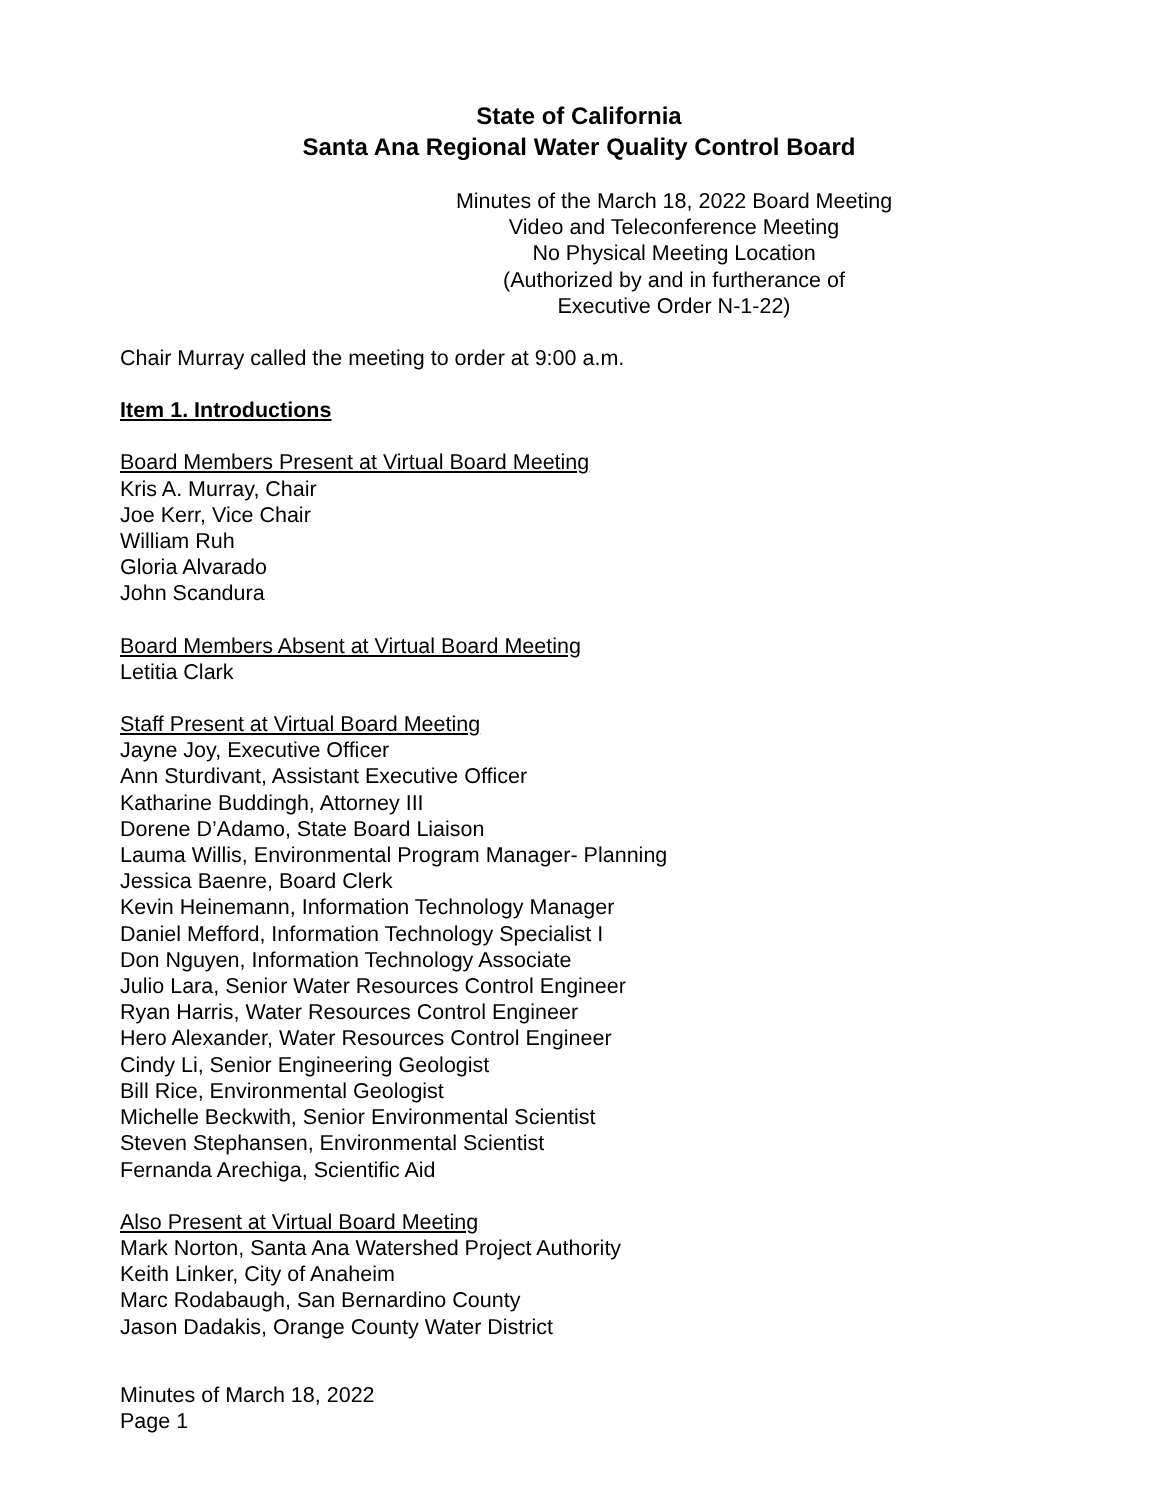State of California
Santa Ana Regional Water Quality Control Board
Minutes of the March 18, 2022 Board Meeting
Video and Teleconference Meeting
No Physical Meeting Location
(Authorized by and in furtherance of
Executive Order N-1-22)
Chair Murray called the meeting to order at 9:00 a.m.
Item 1. Introductions
Board Members Present at Virtual Board Meeting
Kris A. Murray, Chair
Joe Kerr, Vice Chair
William Ruh
Gloria Alvarado
John Scandura
Board Members Absent at Virtual Board Meeting
Letitia Clark
Staff Present at Virtual Board Meeting
Jayne Joy, Executive Officer
Ann Sturdivant, Assistant Executive Officer
Katharine Buddingh, Attorney III
Dorene D’Adamo, State Board Liaison
Lauma Willis, Environmental Program Manager- Planning
Jessica Baenre, Board Clerk
Kevin Heinemann, Information Technology Manager
Daniel Mefford, Information Technology Specialist I
Don Nguyen, Information Technology Associate
Julio Lara, Senior Water Resources Control Engineer
Ryan Harris, Water Resources Control Engineer
Hero Alexander, Water Resources Control Engineer
Cindy Li, Senior Engineering Geologist
Bill Rice, Environmental Geologist
Michelle Beckwith, Senior Environmental Scientist
Steven Stephansen, Environmental Scientist
Fernanda Arechiga, Scientific Aid
Also Present at Virtual Board Meeting
Mark Norton, Santa Ana Watershed Project Authority
Keith Linker, City of Anaheim
Marc Rodabaugh, San Bernardino County
Jason Dadakis, Orange County Water District
Minutes of March 18, 2022
Page 1